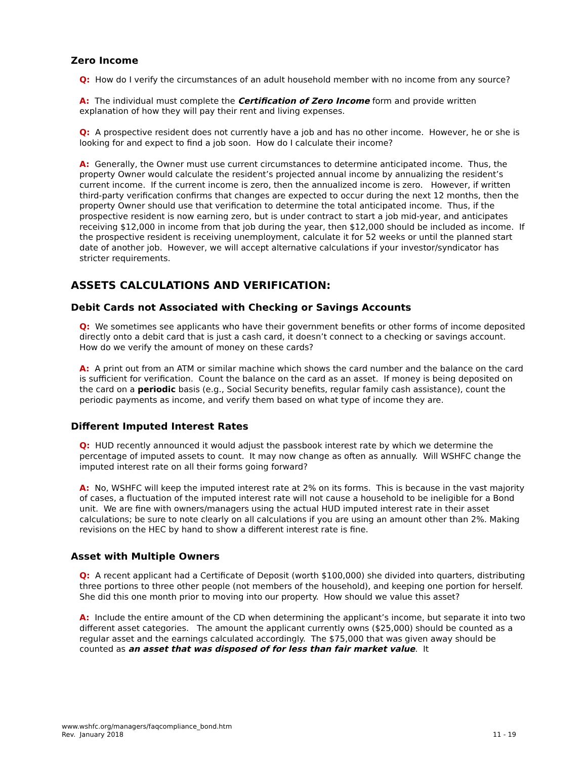Zero Income
Q: How do I verify the circumstances of an adult household member with no income from any source?
A: The individual must complete the Certification of Zero Income form and provide written explanation of how they will pay their rent and living expenses.
Q: A prospective resident does not currently have a job and has no other income. However, he or she is looking for and expect to find a job soon. How do I calculate their income?
A: Generally, the Owner must use current circumstances to determine anticipated income. Thus, the property Owner would calculate the resident’s projected annual income by annualizing the resident’s current income. If the current income is zero, then the annualized income is zero. However, if written third-party verification confirms that changes are expected to occur during the next 12 months, then the property Owner should use that verification to determine the total anticipated income. Thus, if the prospective resident is now earning zero, but is under contract to start a job mid-year, and anticipates receiving $12,000 in income from that job during the year, then $12,000 should be included as income. If the prospective resident is receiving unemployment, calculate it for 52 weeks or until the planned start date of another job. However, we will accept alternative calculations if your investor/syndicator has stricter requirements.
ASSETS CALCULATIONS AND VERIFICATION:
Debit Cards not Associated with Checking or Savings Accounts
Q: We sometimes see applicants who have their government benefits or other forms of income deposited directly onto a debit card that is just a cash card, it doesn’t connect to a checking or savings account. How do we verify the amount of money on these cards?
A: A print out from an ATM or similar machine which shows the card number and the balance on the card is sufficient for verification. Count the balance on the card as an asset. If money is being deposited on the card on a periodic basis (e.g., Social Security benefits, regular family cash assistance), count the periodic payments as income, and verify them based on what type of income they are.
Different Imputed Interest Rates
Q: HUD recently announced it would adjust the passbook interest rate by which we determine the percentage of imputed assets to count. It may now change as often as annually. Will WSHFC change the imputed interest rate on all their forms going forward?
A: No, WSHFC will keep the imputed interest rate at 2% on its forms. This is because in the vast majority of cases, a fluctuation of the imputed interest rate will not cause a household to be ineligible for a Bond unit. We are fine with owners/managers using the actual HUD imputed interest rate in their asset calculations; be sure to note clearly on all calculations if you are using an amount other than 2%. Making revisions on the HEC by hand to show a different interest rate is fine.
Asset with Multiple Owners
Q: A recent applicant had a Certificate of Deposit (worth $100,000) she divided into quarters, distributing three portions to three other people (not members of the household), and keeping one portion for herself. She did this one month prior to moving into our property. How should we value this asset?
A: Include the entire amount of the CD when determining the applicant’s income, but separate it into two different asset categories. The amount the applicant currently owns ($25,000) should be counted as a regular asset and the earnings calculated accordingly. The $75,000 that was given away should be counted as an asset that was disposed of for less than fair market value. It
www.wshfc.org/managers/faqcompliance_bond.htm
Rev. January 2018
11 - 19